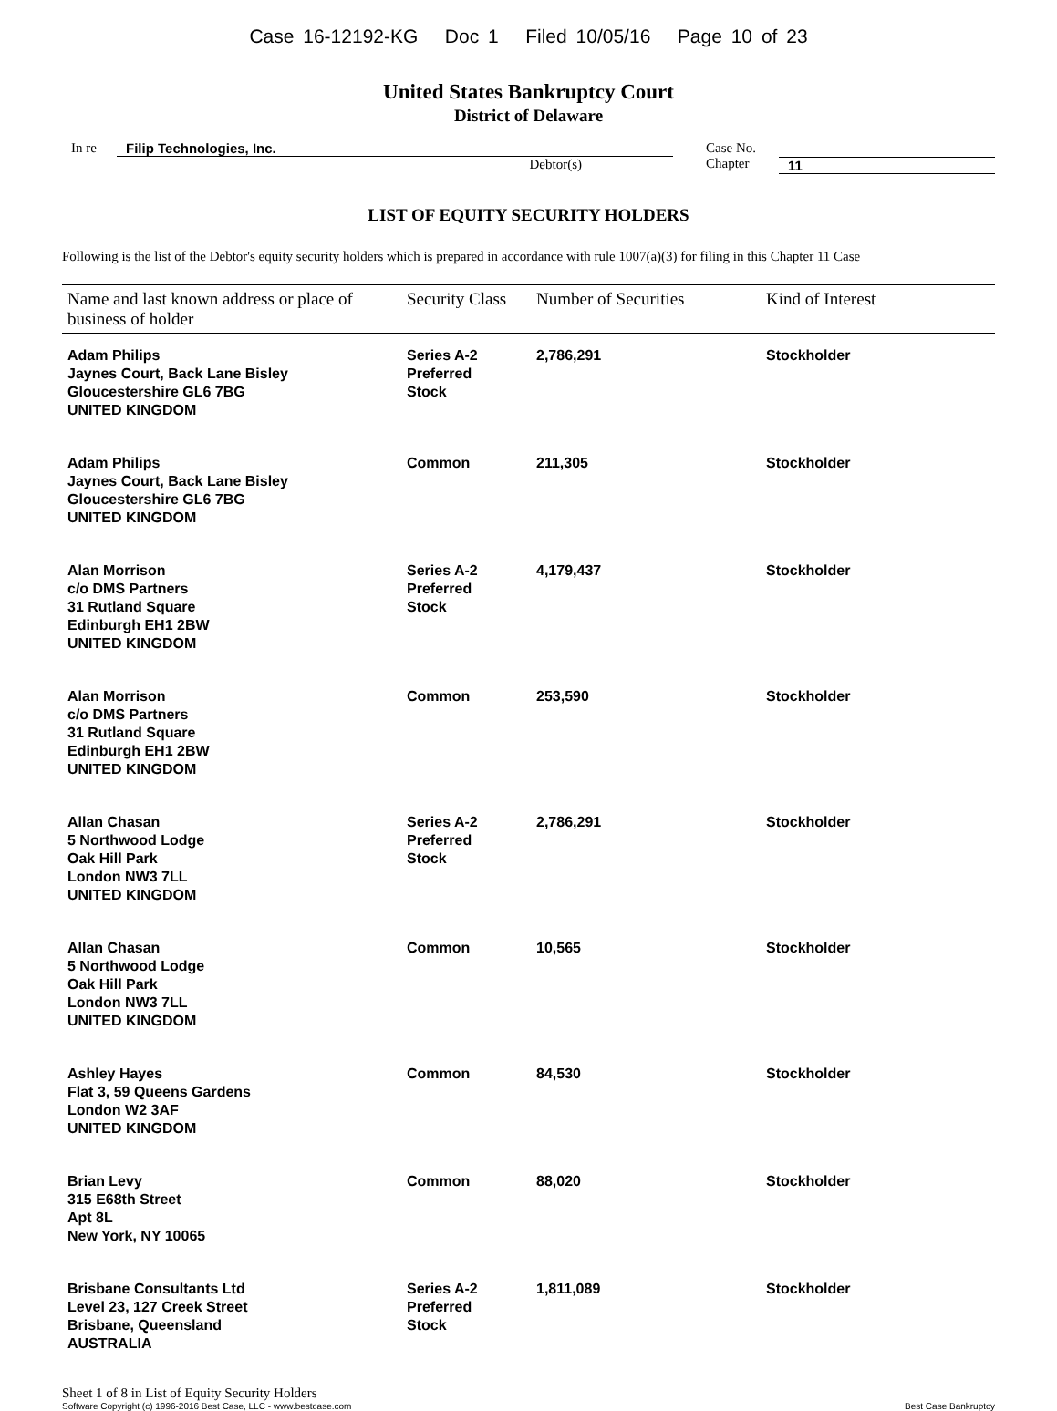Case 16-12192-KG Doc 1 Filed 10/05/16 Page 10 of 23
United States Bankruptcy Court
District of Delaware
In re Filip Technologies, Inc.
Debtor(s)
Case No.
Chapter
11
LIST OF EQUITY SECURITY HOLDERS
Following is the list of the Debtor's equity security holders which is prepared in accordance with rule 1007(a)(3) for filing in this Chapter 11 Case
| Name and last known address or place of business of holder | Security Class | Number of Securities | Kind of Interest |
| --- | --- | --- | --- |
| Adam Philips Jaynes Court, Back Lane Bisley Gloucestershire GL6 7BG UNITED KINGDOM | Series A-2 Preferred Stock | 2,786,291 | Stockholder |
| Adam Philips Jaynes Court, Back Lane Bisley Gloucestershire GL6 7BG UNITED KINGDOM | Common | 211,305 | Stockholder |
| Alan Morrison c/o DMS Partners 31 Rutland Square Edinburgh EH1 2BW UNITED KINGDOM | Series A-2 Preferred Stock | 4,179,437 | Stockholder |
| Alan Morrison c/o DMS Partners 31 Rutland Square Edinburgh EH1 2BW UNITED KINGDOM | Common | 253,590 | Stockholder |
| Allan Chasan 5 Northwood Lodge Oak Hill Park London NW3 7LL UNITED KINGDOM | Series A-2 Preferred Stock | 2,786,291 | Stockholder |
| Allan Chasan 5 Northwood Lodge Oak Hill Park London NW3 7LL UNITED KINGDOM | Common | 10,565 | Stockholder |
| Ashley Hayes Flat 3, 59 Queens Gardens London W2 3AF UNITED KINGDOM | Common | 84,530 | Stockholder |
| Brian Levy 315 E68th Street Apt 8L New York, NY 10065 | Common | 88,020 | Stockholder |
| Brisbane Consultants Ltd Level 23, 127 Creek Street Brisbane, Queensland AUSTRALIA | Series A-2 Preferred Stock | 1,811,089 | Stockholder |
Sheet 1 of 8 in List of Equity Security Holders
Software Copyright (c) 1996-2016 Best Case, LLC - www.bestcase.com Best Case Bankruptcy